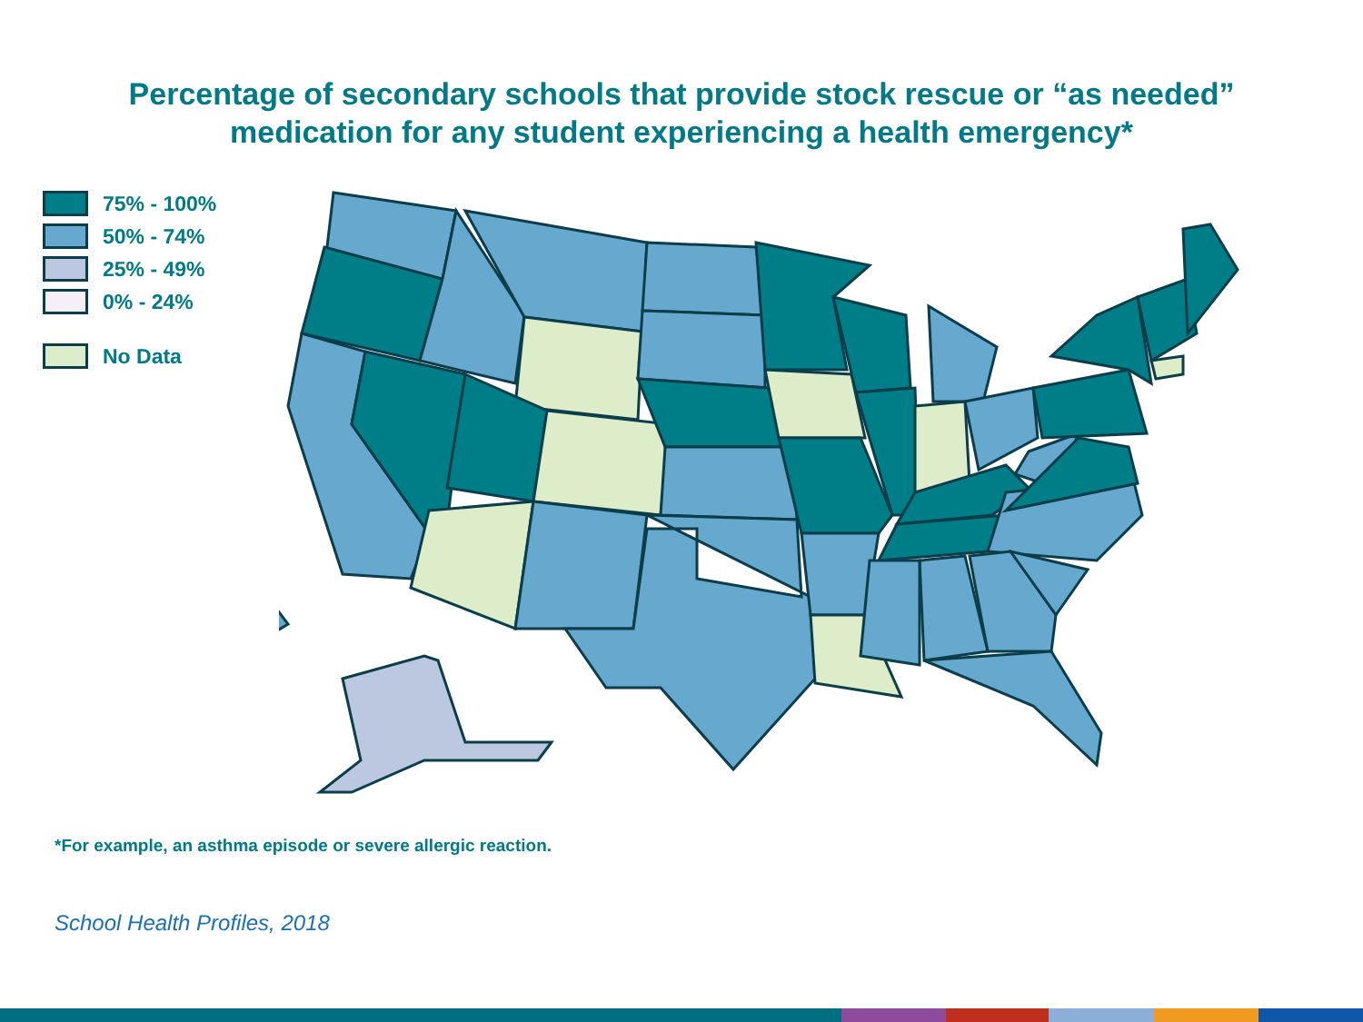Percentage of secondary schools that provide stock rescue or “as needed”
medication for any student experiencing a health emergency*
75% - 100%
50% - 74%
25% - 49%
0% - 24%
No Data
*For example, an asthma episode or severe allergic reaction.
School Health Profiles, 2018